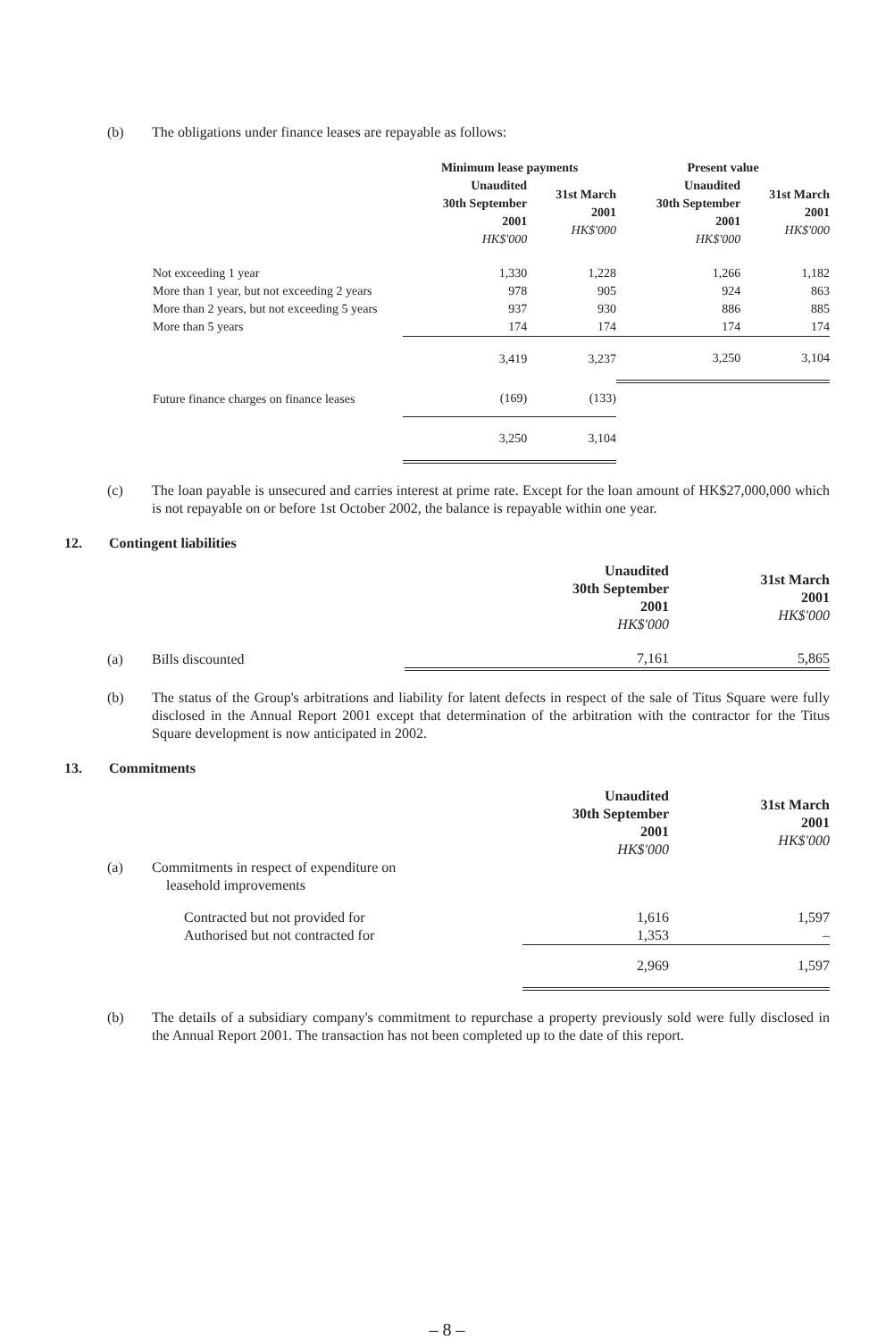(b) The obligations under finance leases are repayable as follows:
| | Minimum lease payments | | Present value | |
| --- | --- | --- | --- | --- |
| | Unaudited 30th September 2001 HK$'000 | 31st March 2001 HK$'000 | Unaudited 30th September 2001 HK$'000 | 31st March 2001 HK$'000 |
| Not exceeding 1 year | 1,330 | 1,228 | 1,266 | 1,182 |
| More than 1 year, but not exceeding 2 years | 978 | 905 | 924 | 863 |
| More than 2 years, but not exceeding 5 years | 937 | 930 | 886 | 885 |
| More than 5 years | 174 | 174 | 174 | 174 |
| | 3,419 | 3,237 | 3,250 | 3,104 |
| Future finance charges on finance leases | (169) | (133) | | |
| | 3,250 | 3,104 | | |
(c) The loan payable is unsecured and carries interest at prime rate. Except for the loan amount of HK$27,000,000 which is not repayable on or before 1st October 2002, the balance is repayable within one year.
12. Contingent liabilities
| | | Unaudited 30th September 2001 HK$'000 | 31st March 2001 HK$'000 |
| --- | --- | --- | --- |
| (a) | Bills discounted | 7,161 | 5,865 |
(b) The status of the Group's arbitrations and liability for latent defects in respect of the sale of Titus Square were fully disclosed in the Annual Report 2001 except that determination of the arbitration with the contractor for the Titus Square development is now anticipated in 2002.
13. Commitments
| | | Unaudited 30th September 2001 HK$'000 | 31st March 2001 HK$'000 |
| --- | --- | --- | --- |
| (a) | Commitments in respect of expenditure on leasehold improvements | | |
| | Contracted but not provided for | 1,616 | 1,597 |
| | Authorised but not contracted for | 1,353 | – |
| | | 2,969 | 1,597 |
(b) The details of a subsidiary company's commitment to repurchase a property previously sold were fully disclosed in the Annual Report 2001. The transaction has not been completed up to the date of this report.
– 8 –